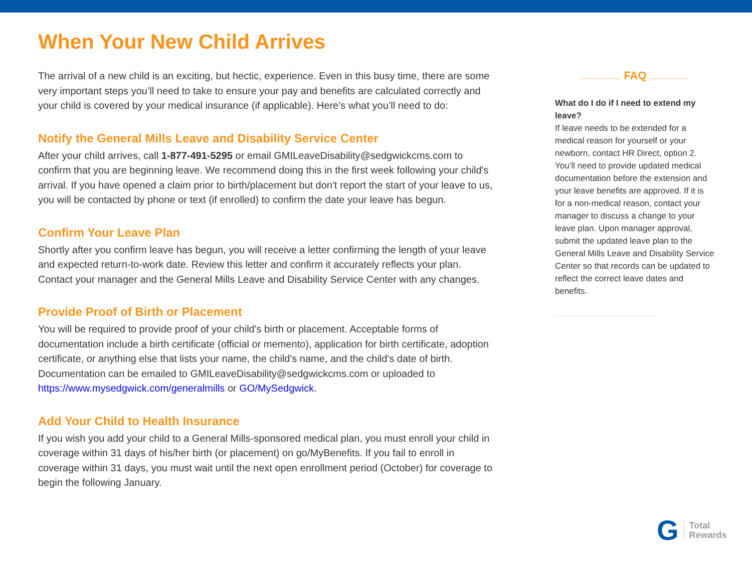When Your New Child Arrives
The arrival of a new child is an exciting, but hectic, experience. Even in this busy time, there are some very important steps you’ll need to take to ensure your pay and benefits are calculated correctly and your child is covered by your medical insurance (if applicable). Here’s what you’ll need to do:
Notify the General Mills Leave and Disability Service Center
After your child arrives, call 1-877-491-5295 or email GMILeaveDisability@sedgwickcms.com to confirm that you are beginning leave. We recommend doing this in the first week following your child's arrival. If you have opened a claim prior to birth/placement but don't report the start of your leave to us, you will be contacted by phone or text (if enrolled) to confirm the date your leave has begun.
Confirm Your Leave Plan
Shortly after you confirm leave has begun, you will receive a letter confirming the length of your leave and expected return-to-work date. Review this letter and confirm it accurately reflects your plan. Contact your manager and the General Mills Leave and Disability Service Center with any changes.
Provide Proof of Birth or Placement
You will be required to provide proof of your child's birth or placement. Acceptable forms of documentation include a birth certificate (official or memento), application for birth certificate, adoption certificate, or anything else that lists your name, the child's name, and the child's date of birth. Documentation can be emailed to GMILeaveDisability@sedgwickcms.com or uploaded to https://www.mysedgwick.com/generalmills or GO/MySedgwick.
Add Your Child to Health Insurance
If you wish you add your child to a General Mills-sponsored medical plan, you must enroll your child in coverage within 31 days of his/her birth (or placement) on go/MyBenefits. If you fail to enroll in coverage within 31 days, you must wait until the next open enrollment period (October) for coverage to begin the following January.
............... FAQ ...............
What do I do if I need to extend my leave?
If leave needs to be extended for a medical reason for yourself or your newborn, contact HR Direct, option 2. You’ll need to provide updated medical documentation before the extension and your leave benefits are approved. If it is for a non-medical reason, contact your manager to discuss a change to your leave plan. Upon manager approval, submit the updated leave plan to the General Mills Leave and Disability Service Center so that records can be updated to reflect the correct leave dates and benefits.
.......................................
G
Total
Rewards